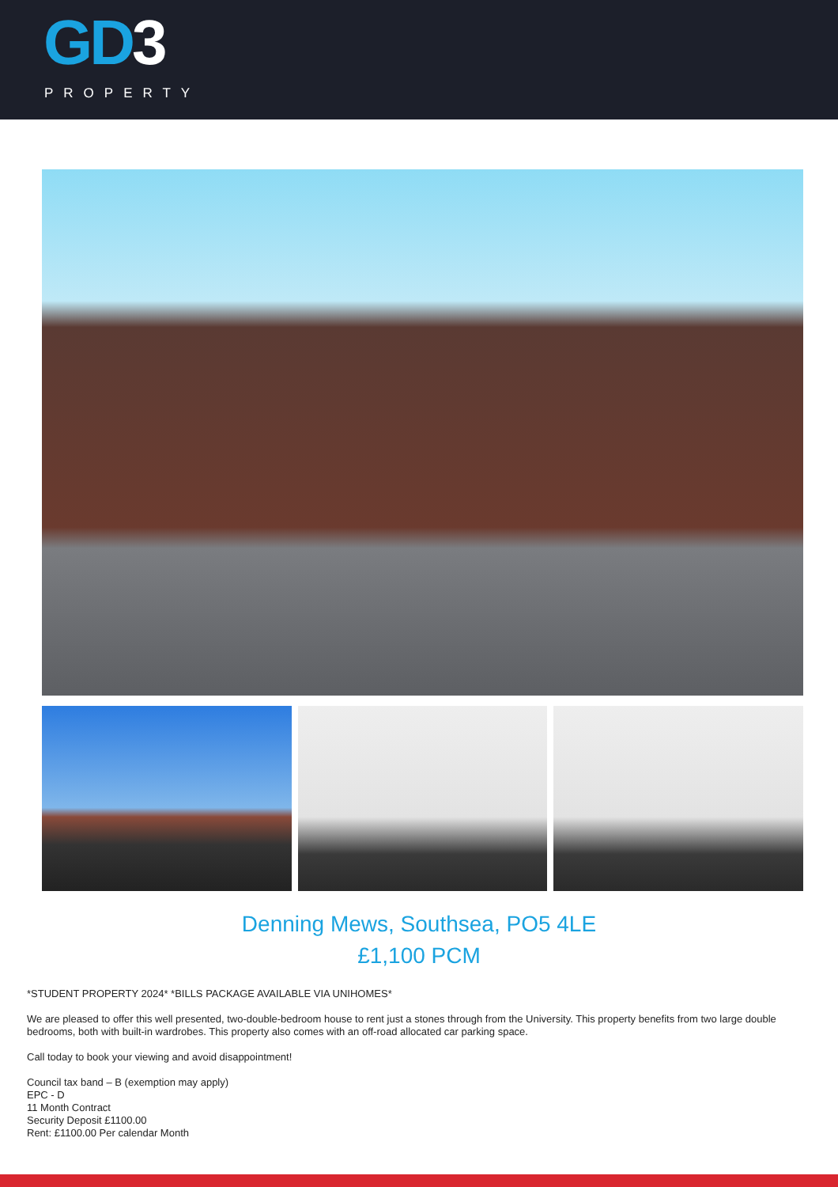GD3
PROPERTY
Denning Mews, Southsea, PO5 4LE
£1,100 PCM
*STUDENT PROPERTY 2024* *BILLS PACKAGE AVAILABLE VIA UNIHOMES*
We are pleased to offer this well presented, two-double-bedroom house to rent just a stones through from the University. This property benefits from two large double bedrooms, both with built-in wardrobes. This property also comes with an off-road allocated car parking space.
Call today to book your viewing and avoid disappointment!
Council tax band – B (exemption may apply)
EPC - D
11 Month Contract
Security Deposit £1100.00
Rent: £1100.00 Per calendar Month